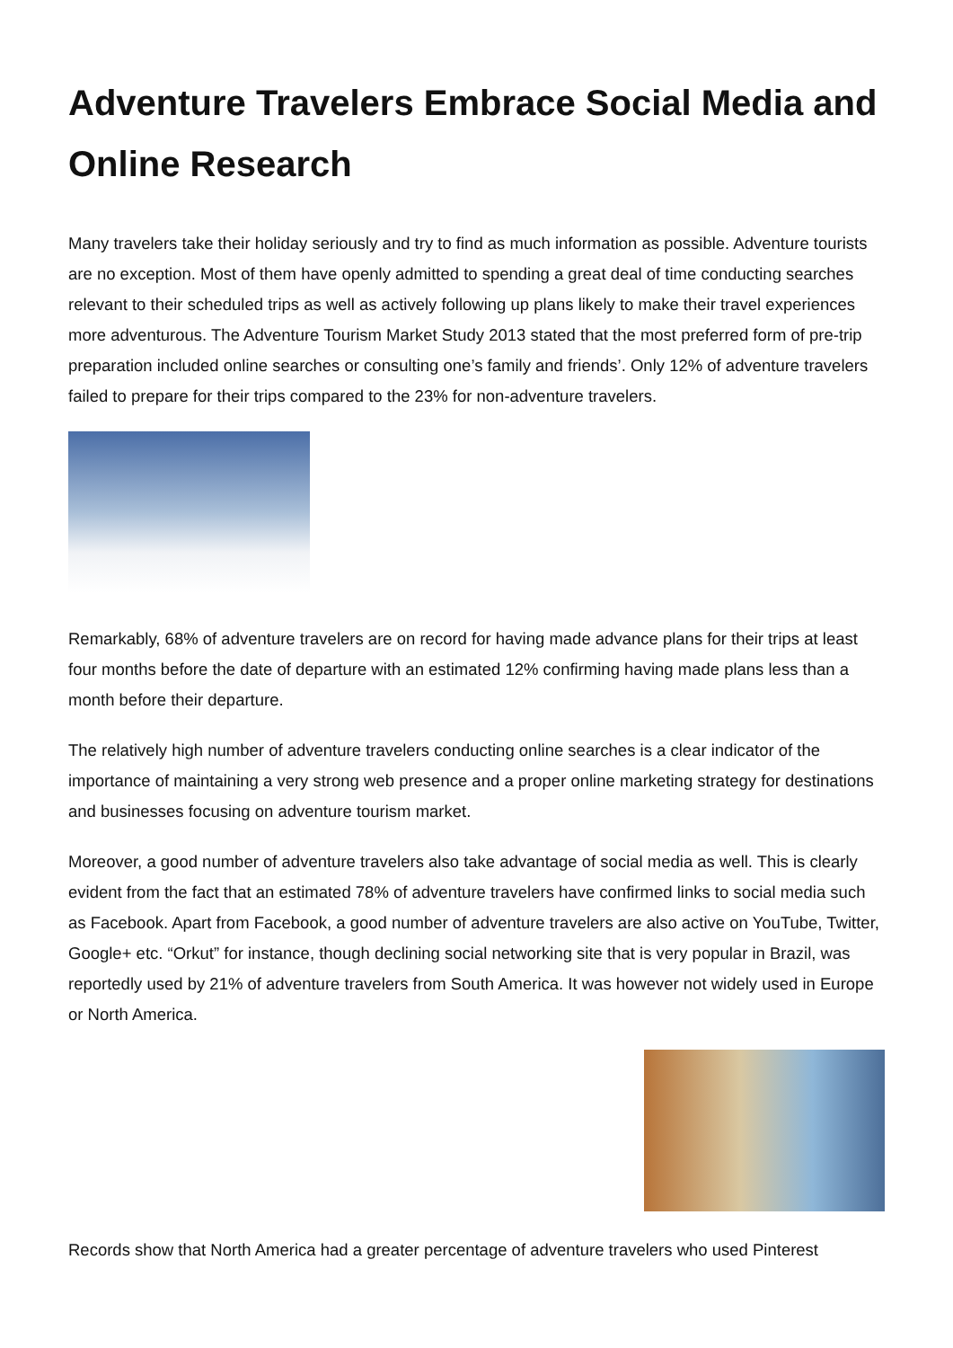Adventure Travelers Embrace Social Media and Online Research
Many travelers take their holiday seriously and try to find as much information as possible. Adventure tourists are no exception. Most of them have openly admitted to spending a great deal of time conducting searches relevant to their scheduled trips as well as actively following up plans likely to make their travel experiences more adventurous. The Adventure Tourism Market Study 2013 stated that the most preferred form of pre-trip preparation included online searches or consulting one’s family and friends’. Only 12% of adventure travelers failed to prepare for their trips compared to the 23% for non-adventure travelers.
Remarkably, 68% of adventure travelers are on record for having made advance plans for their trips at least four months before the date of departure with an estimated 12% confirming having made plans less than a month before their departure.
The relatively high number of adventure travelers conducting online searches is a clear indicator of the importance of maintaining a very strong web presence and a proper online marketing strategy for destinations and businesses focusing on adventure tourism market.
Moreover, a good number of adventure travelers also take advantage of social media as well. This is clearly evident from the fact that an estimated 78% of adventure travelers have confirmed links to social media such as Facebook. Apart from Facebook, a good number of adventure travelers are also active on YouTube, Twitter, Google+ etc. “Orkut” for instance, though declining social networking site that is very popular in Brazil, was reportedly used by 21% of adventure travelers from South America. It was however not widely used in Europe or North America.
Records show that North America had a greater percentage of adventure travelers who used Pinterest